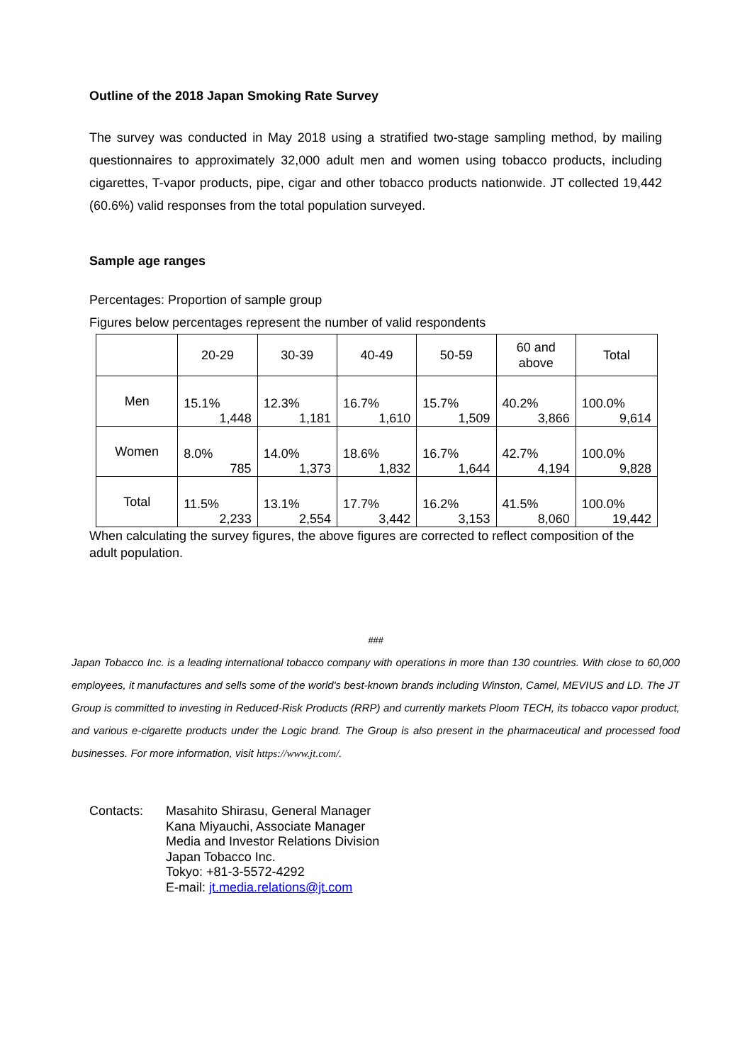Outline of the 2018 Japan Smoking Rate Survey
The survey was conducted in May 2018 using a stratified two-stage sampling method, by mailing questionnaires to approximately 32,000 adult men and women using tobacco products, including cigarettes, T-vapor products, pipe, cigar and other tobacco products nationwide. JT collected 19,442 (60.6%) valid responses from the total population surveyed.
Sample age ranges
Percentages: Proportion of sample group
Figures below percentages represent the number of valid respondents
| | 20-29 | 30-39 | 40-49 | 50-59 | 60 and above | Total |
| --- | --- | --- | --- | --- | --- | --- |
| Men | 15.1% 1,448 | 12.3% 1,181 | 16.7% 1,610 | 15.7% 1,509 | 40.2% 3,866 | 100.0% 9,614 |
| Women | 8.0% 785 | 14.0% 1,373 | 18.6% 1,832 | 16.7% 1,644 | 42.7% 4,194 | 100.0% 9,828 |
| Total | 11.5% 2,233 | 13.1% 2,554 | 17.7% 3,442 | 16.2% 3,153 | 41.5% 8,060 | 100.0% 19,442 |
When calculating the survey figures, the above figures are corrected to reflect composition of the adult population.
###
Japan Tobacco Inc. is a leading international tobacco company with operations in more than 130 countries. With close to 60,000 employees, it manufactures and sells some of the world's best-known brands including Winston, Camel, MEVIUS and LD. The JT Group is committed to investing in Reduced-Risk Products (RRP) and currently markets Ploom TECH, its tobacco vapor product, and various e-cigarette products under the Logic brand. The Group is also present in the pharmaceutical and processed food businesses. For more information, visit https://www.jt.com/.
Contacts: Masahito Shirasu, General Manager
Kana Miyauchi, Associate Manager
Media and Investor Relations Division
Japan Tobacco Inc.
Tokyo: +81-3-5572-4292
E-mail: jt.media.relations@jt.com